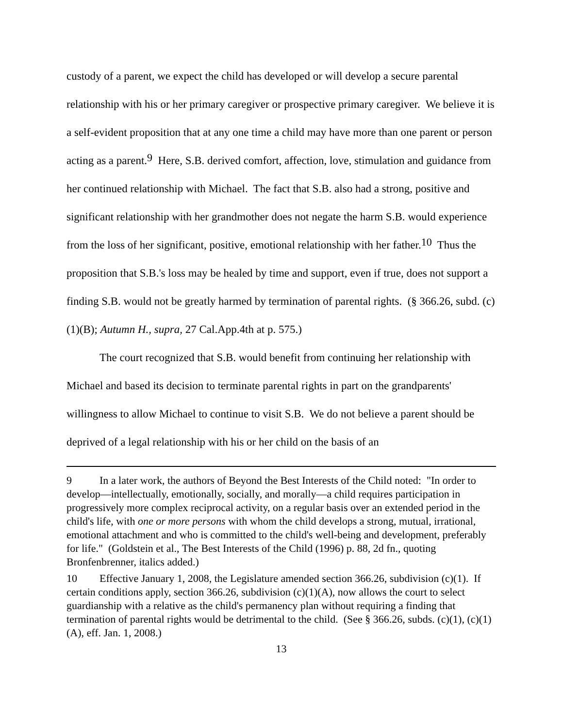custody of a parent, we expect the child has developed or will develop a secure parental relationship with his or her primary caregiver or prospective primary caregiver. We believe it is a self-evident proposition that at any one time a child may have more than one parent or person acting as a parent.<sup>9</sup> Here, S.B. derived comfort, affection, love, stimulation and guidance from her continued relationship with Michael. The fact that S.B. also had a strong, positive and significant relationship with her grandmother does not negate the harm S.B. would experience from the loss of her significant, positive, emotional relationship with her father.<sup>10</sup> Thus the proposition that S.B.'s loss may be healed by time and support, even if true, does not support a finding S.B. would not be greatly harmed by termination of parental rights. (§ 366.26, subd. (c)(1)(B); Autumn H., supra, 27 Cal.App.4th at p. 575.)
The court recognized that S.B. would benefit from continuing her relationship with Michael and based its decision to terminate parental rights in part on the grandparents' willingness to allow Michael to continue to visit S.B. We do not believe a parent should be deprived of a legal relationship with his or her child on the basis of an
9 In a later work, the authors of Beyond the Best Interests of the Child noted: "In order to develop—intellectually, emotionally, socially, and morally—a child requires participation in progressively more complex reciprocal activity, on a regular basis over an extended period in the child's life, with one or more persons with whom the child develops a strong, mutual, irrational, emotional attachment and who is committed to the child's well-being and development, preferably for life." (Goldstein et al., The Best Interests of the Child (1996) p. 88, 2d fn., quoting Bronfenbrenner, italics added.)
10 Effective January 1, 2008, the Legislature amended section 366.26, subdivision (c)(1). If certain conditions apply, section 366.26, subdivision (c)(1)(A), now allows the court to select guardianship with a relative as the child's permanency plan without requiring a finding that termination of parental rights would be detrimental to the child. (See § 366.26, subds. (c)(1), (c)(1)(A), eff. Jan. 1, 2008.)
13